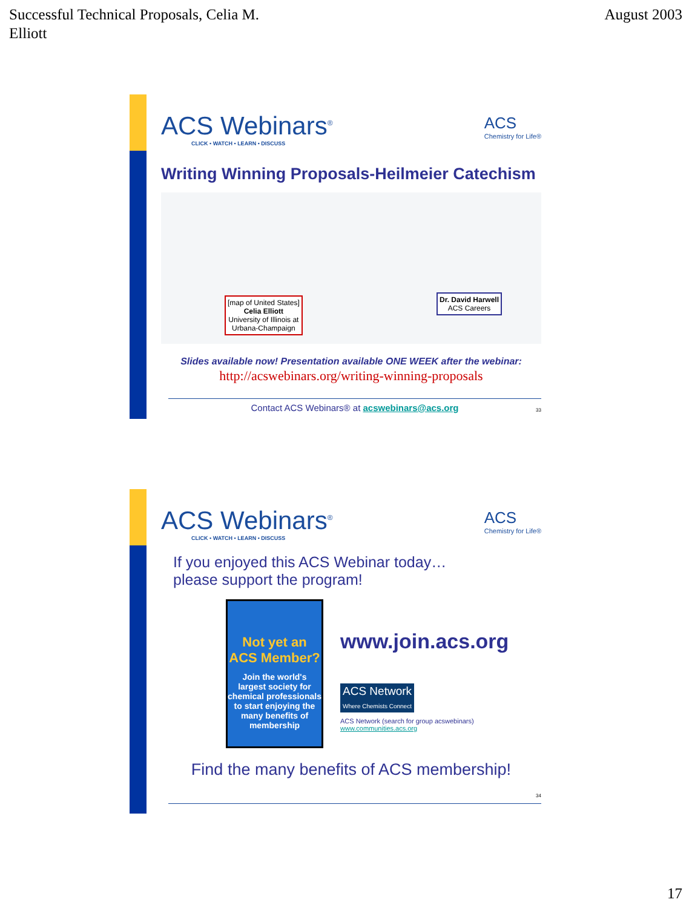Successful Technical Proposals, Celia M.
Elliott
August 2003
ACS Webinars<sup>®</sup>
CLICK • WATCH • LEARN • DISCUSS
ACS
Chemistry for Life®
Writing Winning Proposals-Heilmeier Catechism
[map of United States]
Celia Elliott
University of Illinois at
Urbana-Champaign
Dr. David Harwell
ACS Careers
Slides available now! Presentation available ONE WEEK after the webinar:
http://acswebinars.org/writing-winning-proposals
Contact ACS Webinars® at acswebinars@acs.org
33
ACS Webinars<sup>®</sup>
CLICK • WATCH • LEARN • DISCUSS
ACS
Chemistry for Life®
If you enjoyed this ACS Webinar today…
please support the program!
Not yet an ACS Member?
Join the world's largest society for chemical professionals to start enjoying the many benefits of membership
www.join.acs.org
ACS Network
Where Chemists Connect
ACS Network (search for group acswebinars)
www.communities.acs.org
Find the many benefits of ACS membership!
34
17